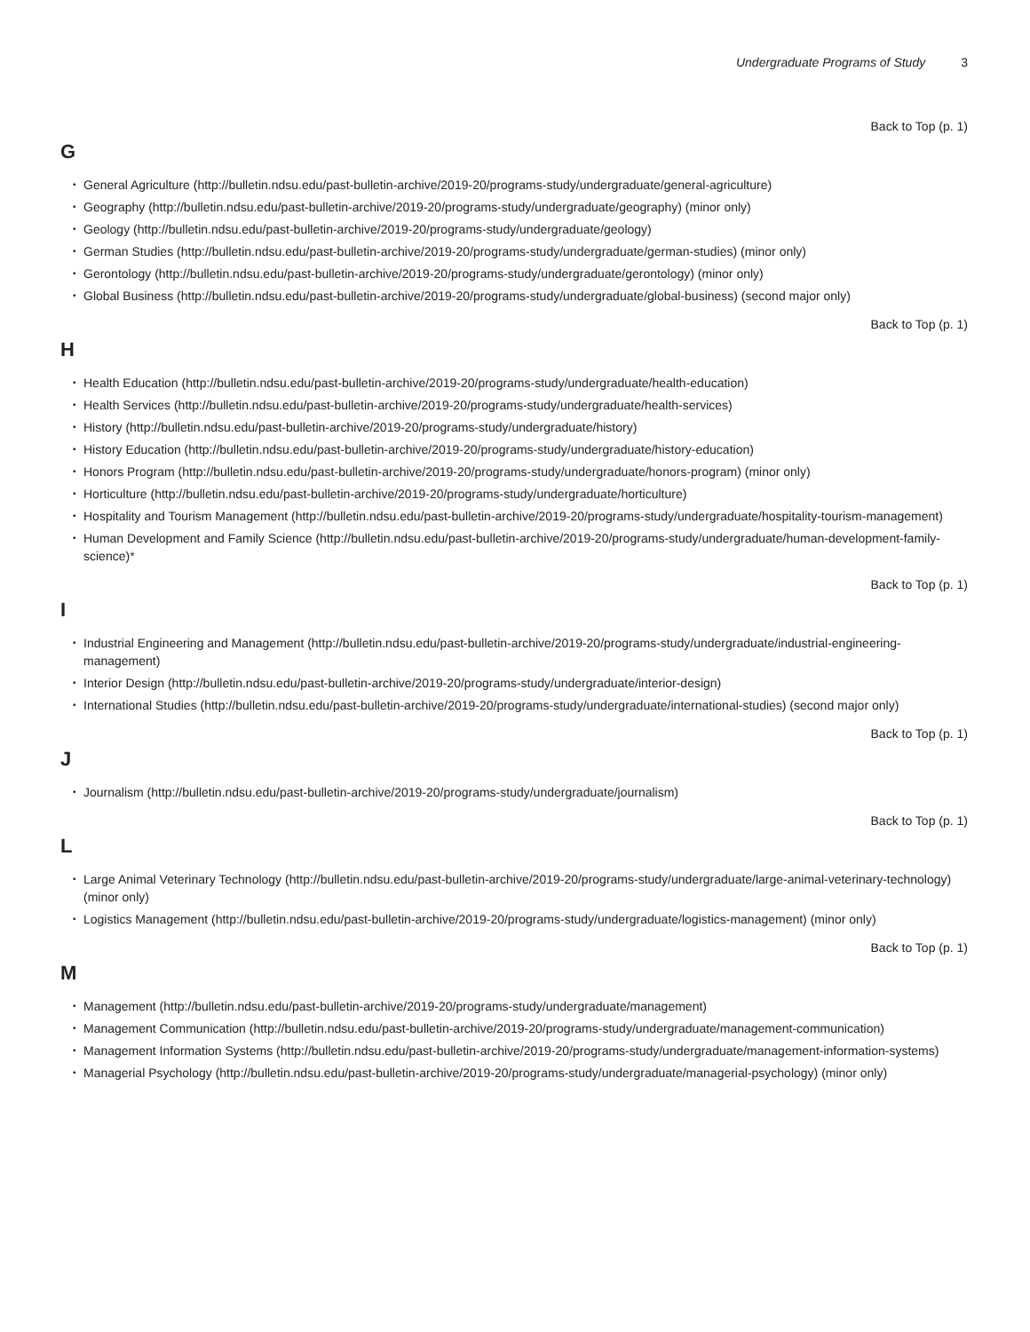Undergraduate Programs of Study 3
Back to Top (p. 1)
G
General Agriculture (http://bulletin.ndsu.edu/past-bulletin-archive/2019-20/programs-study/undergraduate/general-agriculture)
Geography (http://bulletin.ndsu.edu/past-bulletin-archive/2019-20/programs-study/undergraduate/geography) (minor only)
Geology (http://bulletin.ndsu.edu/past-bulletin-archive/2019-20/programs-study/undergraduate/geology)
German Studies (http://bulletin.ndsu.edu/past-bulletin-archive/2019-20/programs-study/undergraduate/german-studies) (minor only)
Gerontology (http://bulletin.ndsu.edu/past-bulletin-archive/2019-20/programs-study/undergraduate/gerontology) (minor only)
Global Business (http://bulletin.ndsu.edu/past-bulletin-archive/2019-20/programs-study/undergraduate/global-business) (second major only)
Back to Top (p. 1)
H
Health Education (http://bulletin.ndsu.edu/past-bulletin-archive/2019-20/programs-study/undergraduate/health-education)
Health Services (http://bulletin.ndsu.edu/past-bulletin-archive/2019-20/programs-study/undergraduate/health-services)
History (http://bulletin.ndsu.edu/past-bulletin-archive/2019-20/programs-study/undergraduate/history)
History Education (http://bulletin.ndsu.edu/past-bulletin-archive/2019-20/programs-study/undergraduate/history-education)
Honors Program (http://bulletin.ndsu.edu/past-bulletin-archive/2019-20/programs-study/undergraduate/honors-program) (minor only)
Horticulture (http://bulletin.ndsu.edu/past-bulletin-archive/2019-20/programs-study/undergraduate/horticulture)
Hospitality and Tourism Management (http://bulletin.ndsu.edu/past-bulletin-archive/2019-20/programs-study/undergraduate/hospitality-tourism-management)
Human Development and Family Science (http://bulletin.ndsu.edu/past-bulletin-archive/2019-20/programs-study/undergraduate/human-development-family-science)*
Back to Top (p. 1)
I
Industrial Engineering and Management (http://bulletin.ndsu.edu/past-bulletin-archive/2019-20/programs-study/undergraduate/industrial-engineering-management)
Interior Design (http://bulletin.ndsu.edu/past-bulletin-archive/2019-20/programs-study/undergraduate/interior-design)
International Studies (http://bulletin.ndsu.edu/past-bulletin-archive/2019-20/programs-study/undergraduate/international-studies) (second major only)
Back to Top (p. 1)
J
Journalism (http://bulletin.ndsu.edu/past-bulletin-archive/2019-20/programs-study/undergraduate/journalism)
Back to Top (p. 1)
L
Large Animal Veterinary Technology (http://bulletin.ndsu.edu/past-bulletin-archive/2019-20/programs-study/undergraduate/large-animal-veterinary-technology) (minor only)
Logistics Management (http://bulletin.ndsu.edu/past-bulletin-archive/2019-20/programs-study/undergraduate/logistics-management) (minor only)
Back to Top (p. 1)
M
Management (http://bulletin.ndsu.edu/past-bulletin-archive/2019-20/programs-study/undergraduate/management)
Management Communication (http://bulletin.ndsu.edu/past-bulletin-archive/2019-20/programs-study/undergraduate/management-communication)
Management Information Systems (http://bulletin.ndsu.edu/past-bulletin-archive/2019-20/programs-study/undergraduate/management-information-systems)
Managerial Psychology (http://bulletin.ndsu.edu/past-bulletin-archive/2019-20/programs-study/undergraduate/managerial-psychology) (minor only)